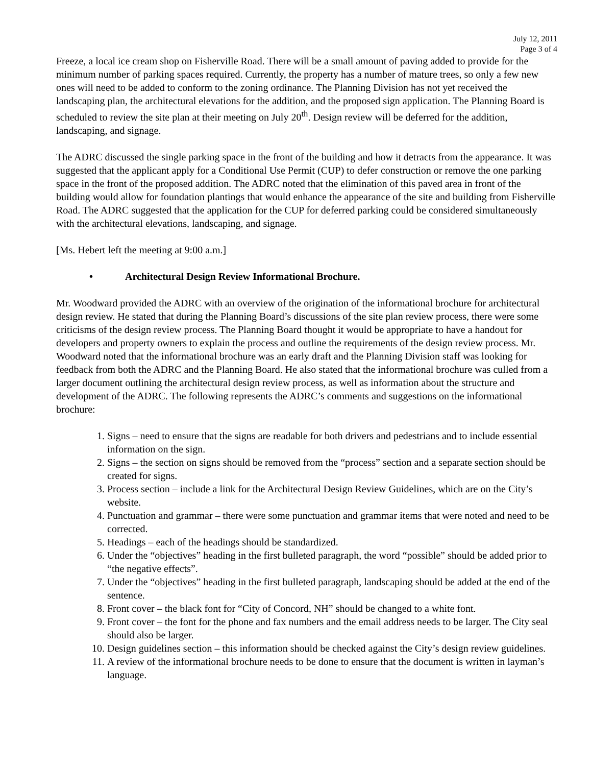July 12, 2011
Page 3 of 4
Freeze, a local ice cream shop on Fisherville Road. There will be a small amount of paving added to provide for the minimum number of parking spaces required. Currently, the property has a number of mature trees, so only a few new ones will need to be added to conform to the zoning ordinance. The Planning Division has not yet received the landscaping plan, the architectural elevations for the addition, and the proposed sign application. The Planning Board is scheduled to review the site plan at their meeting on July 20<sup>th</sup>. Design review will be deferred for the addition, landscaping, and signage.
The ADRC discussed the single parking space in the front of the building and how it detracts from the appearance. It was suggested that the applicant apply for a Conditional Use Permit (CUP) to defer construction or remove the one parking space in the front of the proposed addition. The ADRC noted that the elimination of this paved area in front of the building would allow for foundation plantings that would enhance the appearance of the site and building from Fisherville Road. The ADRC suggested that the application for the CUP for deferred parking could be considered simultaneously with the architectural elevations, landscaping, and signage.
[Ms. Hebert left the meeting at 9:00 a.m.]
• Architectural Design Review Informational Brochure.
Mr. Woodward provided the ADRC with an overview of the origination of the informational brochure for architectural design review. He stated that during the Planning Board’s discussions of the site plan review process, there were some criticisms of the design review process. The Planning Board thought it would be appropriate to have a handout for developers and property owners to explain the process and outline the requirements of the design review process. Mr. Woodward noted that the informational brochure was an early draft and the Planning Division staff was looking for feedback from both the ADRC and the Planning Board. He also stated that the informational brochure was culled from a larger document outlining the architectural design review process, as well as information about the structure and development of the ADRC. The following represents the ADRC’s comments and suggestions on the informational brochure:
1. Signs – need to ensure that the signs are readable for both drivers and pedestrians and to include essential information on the sign.
2. Signs – the section on signs should be removed from the “process” section and a separate section should be created for signs.
3. Process section – include a link for the Architectural Design Review Guidelines, which are on the City’s website.
4. Punctuation and grammar – there were some punctuation and grammar items that were noted and need to be corrected.
5. Headings – each of the headings should be standardized.
6. Under the “objectives” heading in the first bulleted paragraph, the word “possible” should be added prior to “the negative effects”.
7. Under the “objectives” heading in the first bulleted paragraph, landscaping should be added at the end of the sentence.
8. Front cover – the black font for “City of Concord, NH” should be changed to a white font.
9. Front cover – the font for the phone and fax numbers and the email address needs to be larger. The City seal should also be larger.
10. Design guidelines section – this information should be checked against the City’s design review guidelines.
11. A review of the informational brochure needs to be done to ensure that the document is written in layman’s language.